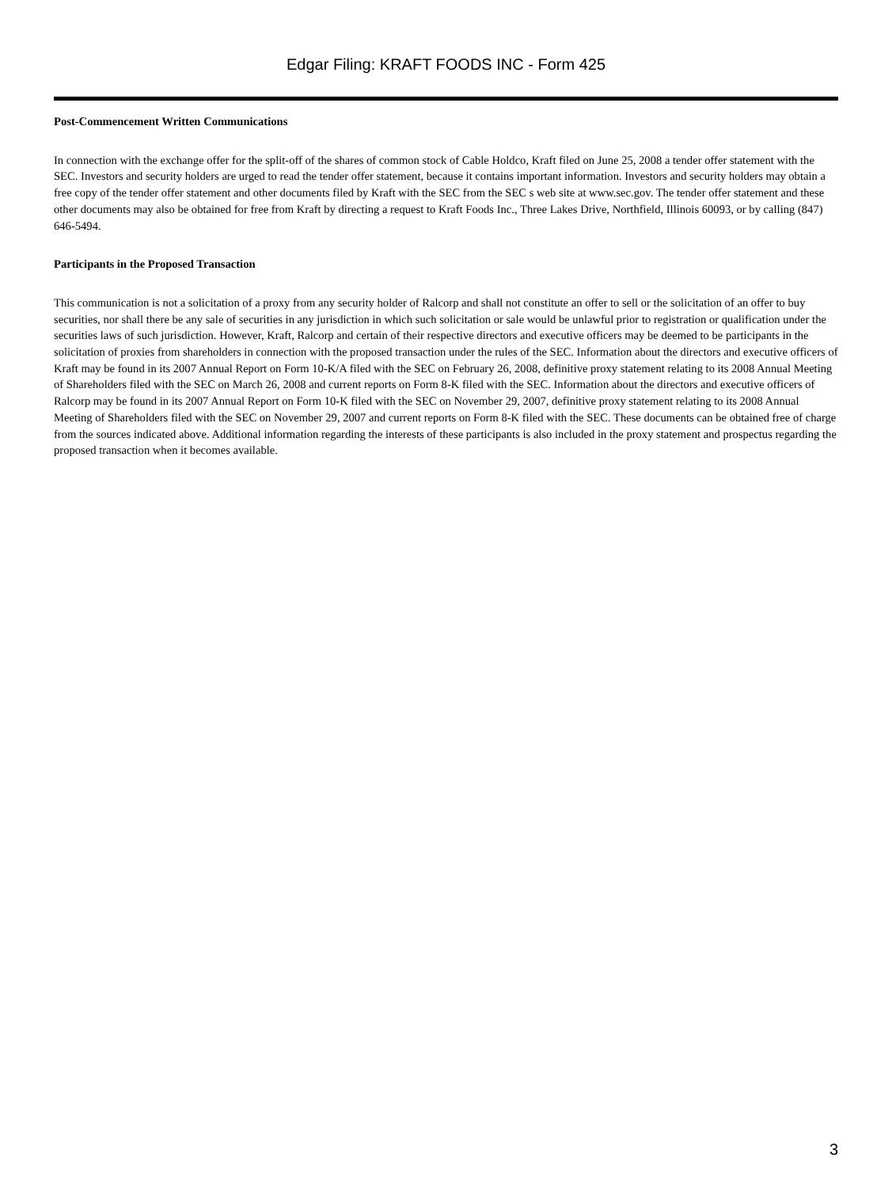Edgar Filing: KRAFT FOODS INC - Form 425
Post-Commencement Written Communications
In connection with the exchange offer for the split-off of the shares of common stock of Cable Holdco, Kraft filed on June 25, 2008 a tender offer statement with the SEC. Investors and security holders are urged to read the tender offer statement, because it contains important information. Investors and security holders may obtain a free copy of the tender offer statement and other documents filed by Kraft with the SEC from the SEC s web site at www.sec.gov. The tender offer statement and these other documents may also be obtained for free from Kraft by directing a request to Kraft Foods Inc., Three Lakes Drive, Northfield, Illinois 60093, or by calling (847) 646-5494.
Participants in the Proposed Transaction
This communication is not a solicitation of a proxy from any security holder of Ralcorp and shall not constitute an offer to sell or the solicitation of an offer to buy securities, nor shall there be any sale of securities in any jurisdiction in which such solicitation or sale would be unlawful prior to registration or qualification under the securities laws of such jurisdiction. However, Kraft, Ralcorp and certain of their respective directors and executive officers may be deemed to be participants in the solicitation of proxies from shareholders in connection with the proposed transaction under the rules of the SEC. Information about the directors and executive officers of Kraft may be found in its 2007 Annual Report on Form 10-K/A filed with the SEC on February 26, 2008, definitive proxy statement relating to its 2008 Annual Meeting of Shareholders filed with the SEC on March 26, 2008 and current reports on Form 8-K filed with the SEC. Information about the directors and executive officers of Ralcorp may be found in its 2007 Annual Report on Form 10-K filed with the SEC on November 29, 2007, definitive proxy statement relating to its 2008 Annual Meeting of Shareholders filed with the SEC on November 29, 2007 and current reports on Form 8-K filed with the SEC. These documents can be obtained free of charge from the sources indicated above. Additional information regarding the interests of these participants is also included in the proxy statement and prospectus regarding the proposed transaction when it becomes available.
3